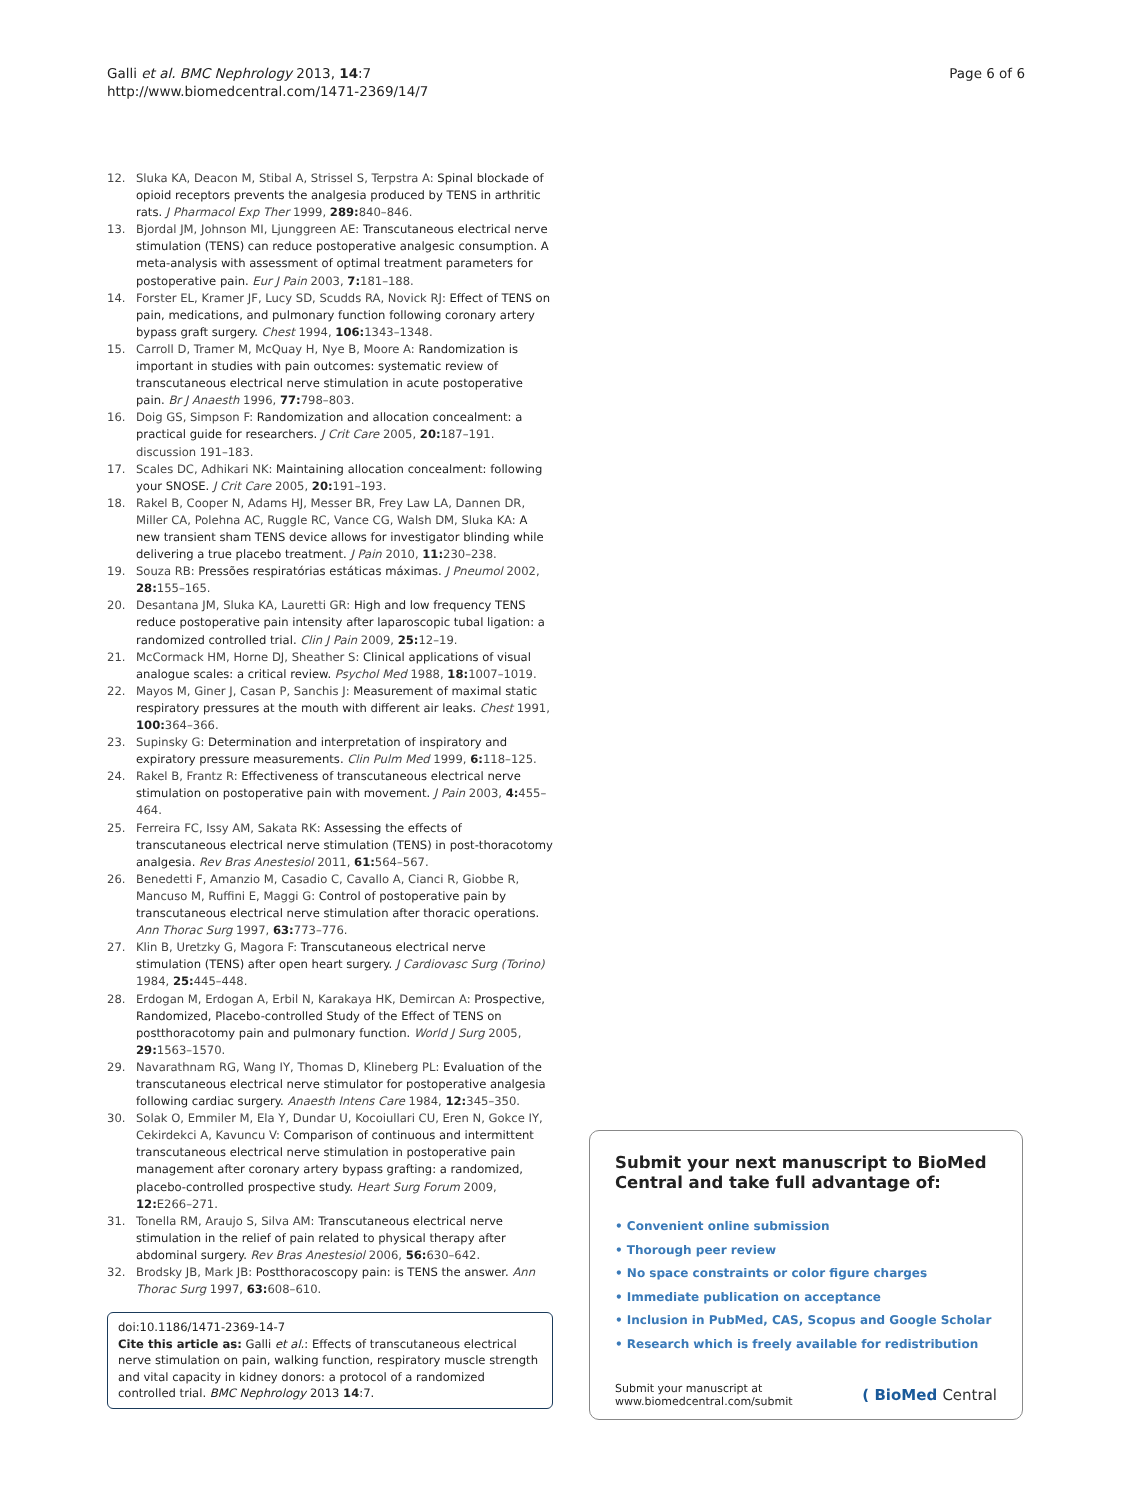Galli et al. BMC Nephrology 2013, 14:7
http://www.biomedcentral.com/1471-2369/14/7
Page 6 of 6
12. Sluka KA, Deacon M, Stibal A, Strissel S, Terpstra A: Spinal blockade of opioid receptors prevents the analgesia produced by TENS in arthritic rats. J Pharmacol Exp Ther 1999, 289: 840–846.
13. Bjordal JM, Johnson MI, Ljunggreen AE: Transcutaneous electrical nerve stimulation (TENS) can reduce postoperative analgesic consumption. A meta-analysis with assessment of optimal treatment parameters for postoperative pain. Eur J Pain 2003, 7: 181–188.
14. Forster EL, Kramer JF, Lucy SD, Scudds RA, Novick RJ: Effect of TENS on pain, medications, and pulmonary function following coronary artery bypass graft surgery. Chest 1994, 106: 1343–1348.
15. Carroll D, Tramer M, McQuay H, Nye B, Moore A: Randomization is important in studies with pain outcomes: systematic review of transcutaneous electrical nerve stimulation in acute postoperative pain. Br J Anaesth 1996, 77: 798–803.
16. Doig GS, Simpson F: Randomization and allocation concealment: a practical guide for researchers. J Crit Care 2005, 20: 187–191. discussion 191–183.
17. Scales DC, Adhikari NK: Maintaining allocation concealment: following your SNOSE. J Crit Care 2005, 20: 191–193.
18. Rakel B, Cooper N, Adams HJ, Messer BR, Frey Law LA, Dannen DR, Miller CA, Polehna AC, Ruggle RC, Vance CG, Walsh DM, Sluka KA: A new transient sham TENS device allows for investigator blinding while delivering a true placebo treatment. J Pain 2010, 11: 230–238.
19. Souza RB: Pressões respiratórias estáticas máximas. J Pneumol 2002, 28: 155–165.
20. Desantana JM, Sluka KA, Lauretti GR: High and low frequency TENS reduce postoperative pain intensity after laparoscopic tubal ligation: a randomized controlled trial. Clin J Pain 2009, 25: 12–19.
21. McCormack HM, Horne DJ, Sheather S: Clinical applications of visual analogue scales: a critical review. Psychol Med 1988, 18: 1007–1019.
22. Mayos M, Giner J, Casan P, Sanchis J: Measurement of maximal static respiratory pressures at the mouth with different air leaks. Chest 1991, 100: 364–366.
23. Supinsky G: Determination and interpretation of inspiratory and expiratory pressure measurements. Clin Pulm Med 1999, 6: 118–125.
24. Rakel B, Frantz R: Effectiveness of transcutaneous electrical nerve stimulation on postoperative pain with movement. J Pain 2003, 4: 455–464.
25. Ferreira FC, Issy AM, Sakata RK: Assessing the effects of transcutaneous electrical nerve stimulation (TENS) in post-thoracotomy analgesia. Rev Bras Anestesiol 2011, 61: 564–567.
26. Benedetti F, Amanzio M, Casadio C, Cavallo A, Cianci R, Giobbe R, Mancuso M, Ruffini E, Maggi G: Control of postoperative pain by transcutaneous electrical nerve stimulation after thoracic operations. Ann Thorac Surg 1997, 63: 773–776.
27. Klin B, Uretzky G, Magora F: Transcutaneous electrical nerve stimulation (TENS) after open heart surgery. J Cardiovasc Surg (Torino) 1984, 25: 445–448.
28. Erdogan M, Erdogan A, Erbil N, Karakaya HK, Demircan A: Prospective, Randomized, Placebo-controlled Study of the Effect of TENS on postthoracotomy pain and pulmonary function. World J Surg 2005, 29: 1563–1570.
29. Navarathnam RG, Wang IY, Thomas D, Klineberg PL: Evaluation of the transcutaneous electrical nerve stimulator for postoperative analgesia following cardiac surgery. Anaesth Intens Care 1984, 12: 345–350.
30. Solak O, Emmiler M, Ela Y, Dundar U, Kocoiullari CU, Eren N, Gokce IY, Cekirdekci A, Kavuncu V: Comparison of continuous and intermittent transcutaneous electrical nerve stimulation in postoperative pain management after coronary artery bypass grafting: a randomized, placebo-controlled prospective study. Heart Surg Forum 2009, 12: E266–271.
31. Tonella RM, Araujo S, Silva AM: Transcutaneous electrical nerve stimulation in the relief of pain related to physical therapy after abdominal surgery. Rev Bras Anestesiol 2006, 56: 630–642.
32. Brodsky JB, Mark JB: Postthoracoscopy pain: is TENS the answer. Ann Thorac Surg 1997, 63: 608–610.
doi:10.1186/1471-2369-14-7
Cite this article as: Galli et al.: Effects of transcutaneous electrical nerve stimulation on pain, walking function, respiratory muscle strength and vital capacity in kidney donors: a protocol of a randomized controlled trial. BMC Nephrology 2013 14:7.
Submit your next manuscript to BioMed Central and take full advantage of:
• Convenient online submission
• Thorough peer review
• No space constraints or color figure charges
• Immediate publication on acceptance
• Inclusion in PubMed, CAS, Scopus and Google Scholar
• Research which is freely available for redistribution
Submit your manuscript at
www.biomedcentral.com/submit
( BioMed Central